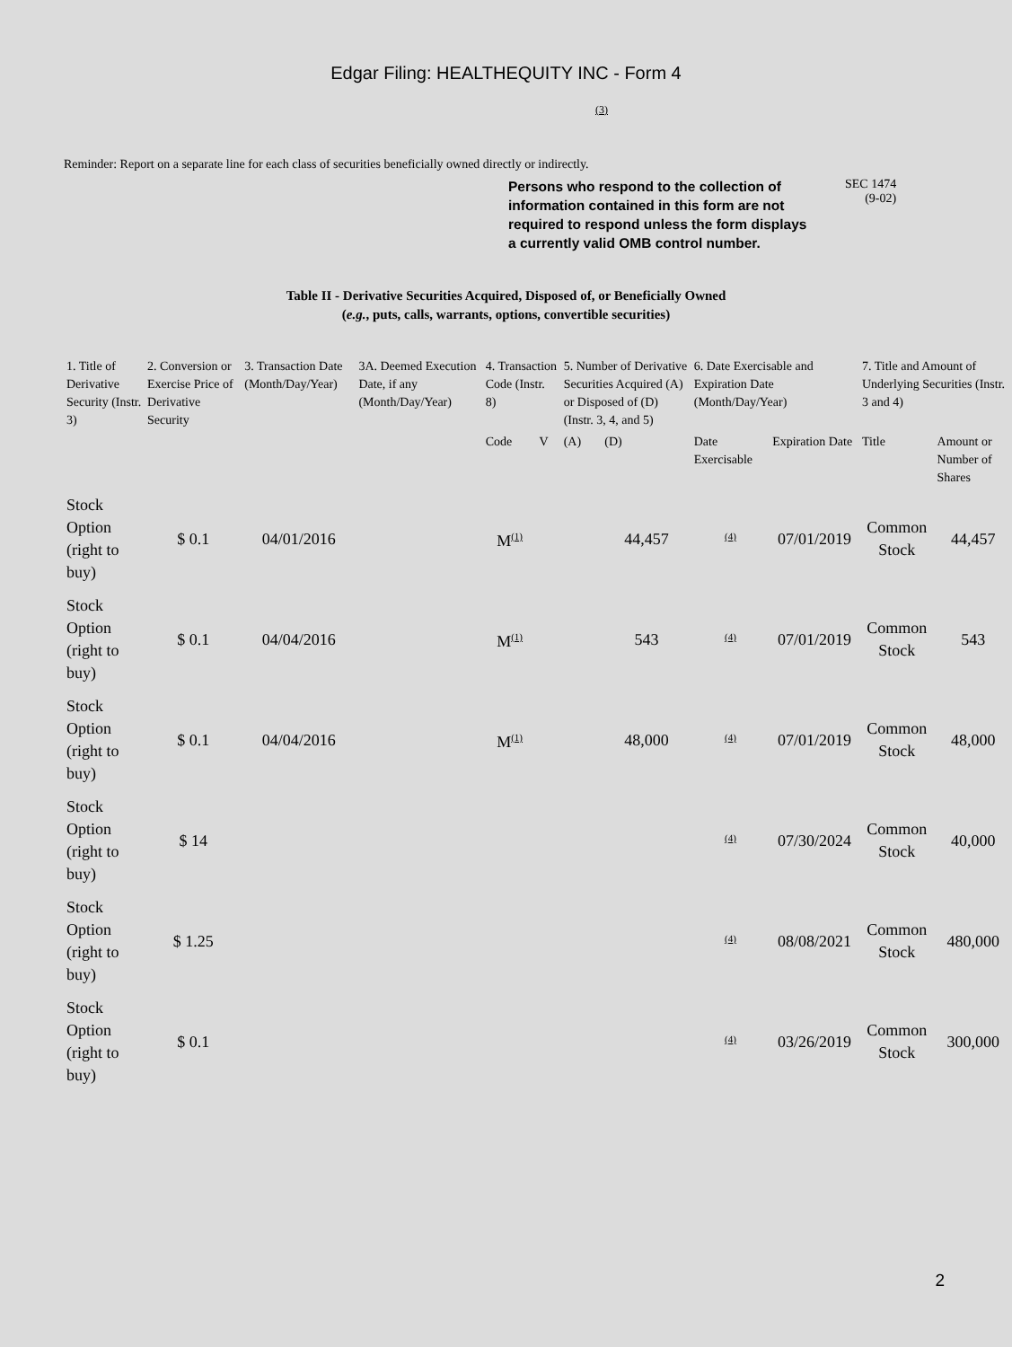Edgar Filing: HEALTHEQUITY INC - Form 4
(3)
Reminder: Report on a separate line for each class of securities beneficially owned directly or indirectly.
Persons who respond to the collection of information contained in this form are not required to respond unless the form displays a currently valid OMB control number.
SEC 1474
(9-02)
Table II - Derivative Securities Acquired, Disposed of, or Beneficially Owned
(e.g., puts, calls, warrants, options, convertible securities)
| 1. Title of Derivative Security (Instr. 3) | 2. Conversion or Exercise Price of Derivative Security | 3. Transaction Date (Month/Day/Year) | 3A. Deemed Execution Date, if any (Month/Day/Year) | 4. Transaction Code (Instr. 8) | | 5. Number of Derivative Securities Acquired (A) or Disposed of (D) (Instr. 3, 4, and 5) | | 6. Date Exercisable and Expiration Date (Month/Day/Year) | | 7. Title and Amount of Underlying Securities (Instr. 3 and 4) | |
| --- | --- | --- | --- | --- | --- | --- | --- | --- | --- | --- | --- |
| | | | | Code | V | (A) | (D) | Date Exercisable | Expiration Date | Title | Amount or Number of Shares |
| Stock Option (right to buy) | $ 0.1 | 04/01/2016 | | M<sup>(1)</sup> | | | 44,457 | <sup>(4)</sup> | 07/01/2019 | Common Stock | 44,457 |
| Stock Option (right to buy) | $ 0.1 | 04/04/2016 | | M<sup>(1)</sup> | | | 543 | <sup>(4)</sup> | 07/01/2019 | Common Stock | 543 |
| Stock Option (right to buy) | $ 0.1 | 04/04/2016 | | M<sup>(1)</sup> | | | 48,000 | <sup>(4)</sup> | 07/01/2019 | Common Stock | 48,000 |
| Stock Option (right to buy) | $ 14 | | | | | | | <sup>(4)</sup> | 07/30/2024 | Common Stock | 40,000 |
| Stock Option (right to buy) | $ 1.25 | | | | | | | <sup>(4)</sup> | 08/08/2021 | Common Stock | 480,000 |
| Stock Option (right to buy) | $ 0.1 | | | | | | | <sup>(4)</sup> | 03/26/2019 | Common Stock | 300,000 |
2